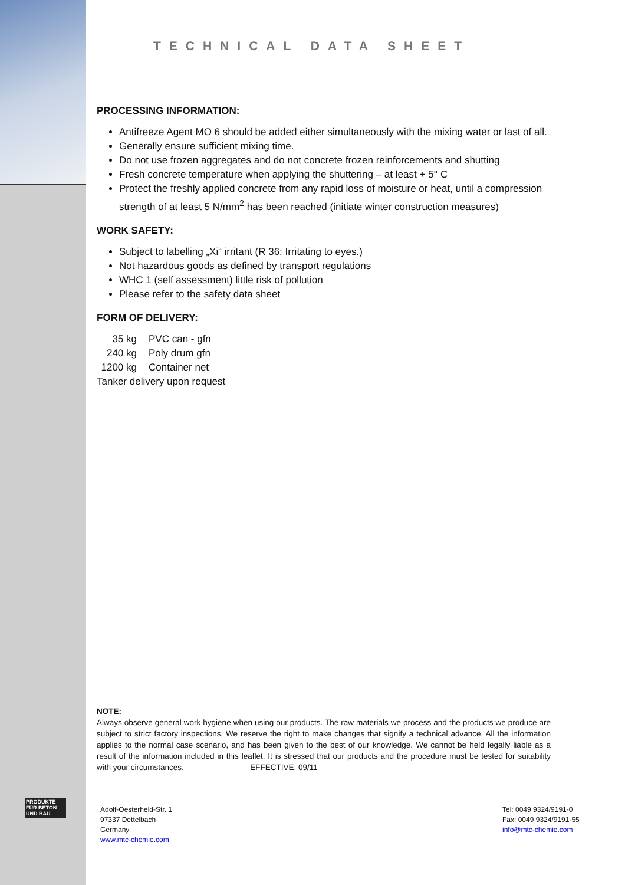PRODUKTE FÜR BETON UND BAU
TECHNICAL DATA SHEET
PROCESSING INFORMATION:
Antifreeze Agent MO 6 should be added either simultaneously with the mixing water or last of all.
Generally ensure sufficient mixing time.
Do not use frozen aggregates and do not concrete frozen reinforcements and shutting
Fresh concrete temperature when applying the shuttering – at least + 5° C
Protect the freshly applied concrete from any rapid loss of moisture or heat, until a compression strength of at least 5 N/mm<sup>2</sup> has been reached (initiate winter construction measures)
WORK SAFETY:
Subject to labelling „Xi“ irritant (R 36: Irritating to eyes.)
Not hazardous goods as defined by transport regulations
WHC 1 (self assessment) little risk of pollution
Please refer to the safety data sheet
FORM OF DELIVERY:
35 kg PVC can - gfn
240 kg Poly drum gfn
1200 kg Container net
Tanker delivery upon request
NOTE:
Always observe general work hygiene when using our products. The raw materials we process and the products we produce are subject to strict factory inspections. We reserve the right to make changes that signify a technical advance. All the information applies to the normal case scenario, and has been given to the best of our knowledge. We cannot be held legally liable as a result of the information included in this leaflet. It is stressed that our products and the procedure must be tested for suitability with your circumstances. EFFECTIVE: 09/11
Adolf-Oesterheld-Str. 1
97337 Dettelbach
Germany
www.mtc-chemie.com
Tel: 0049 9324/9191-0
Fax: 0049 9324/9191-55
info@mtc-chemie.com